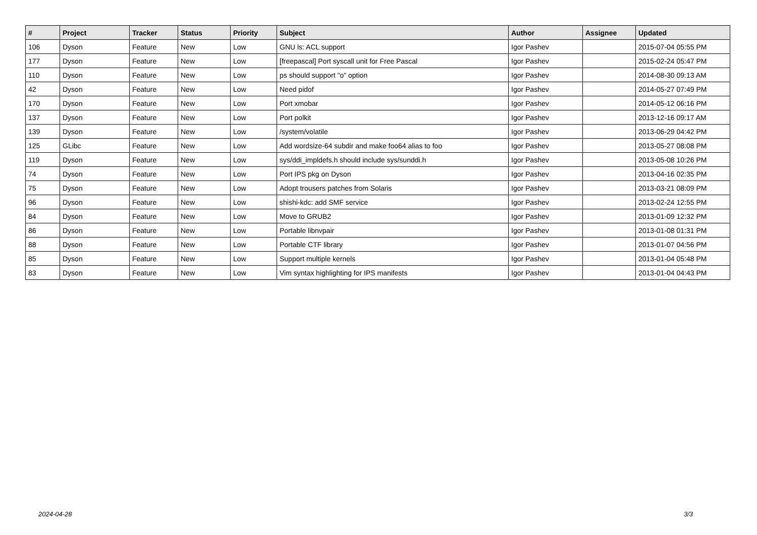| # | Project | Tracker | Status | Priority | Subject | Author | Assignee | Updated |
| --- | --- | --- | --- | --- | --- | --- | --- | --- |
| 106 | Dyson | Feature | New | Low | GNU ls: ACL support | Igor Pashev | | 2015-07-04 05:55 PM |
| 177 | Dyson | Feature | New | Low | [freepascal] Port syscall unit for Free Pascal | Igor Pashev | | 2015-02-24 05:47 PM |
| 110 | Dyson | Feature | New | Low | ps should support "o" option | Igor Pashev | | 2014-08-30 09:13 AM |
| 42 | Dyson | Feature | New | Low | Need pidof | Igor Pashev | | 2014-05-27 07:49 PM |
| 170 | Dyson | Feature | New | Low | Port xmobar | Igor Pashev | | 2014-05-12 06:16 PM |
| 137 | Dyson | Feature | New | Low | Port polkit | Igor Pashev | | 2013-12-16 09:17 AM |
| 139 | Dyson | Feature | New | Low | /system/volatile | Igor Pashev | | 2013-06-29 04:42 PM |
| 125 | GLibc | Feature | New | Low | Add wordsize-64 subdir and make foo64 alias to foo | Igor Pashev | | 2013-05-27 08:08 PM |
| 119 | Dyson | Feature | New | Low | sys/ddi_impldefs.h should include sys/sunddi.h | Igor Pashev | | 2013-05-08 10:26 PM |
| 74 | Dyson | Feature | New | Low | Port IPS pkg on Dyson | Igor Pashev | | 2013-04-16 02:35 PM |
| 75 | Dyson | Feature | New | Low | Adopt trousers patches from Solaris | Igor Pashev | | 2013-03-21 08:09 PM |
| 96 | Dyson | Feature | New | Low | shishi-kdc: add SMF service | Igor Pashev | | 2013-02-24 12:55 PM |
| 84 | Dyson | Feature | New | Low | Move to GRUB2 | Igor Pashev | | 2013-01-09 12:32 PM |
| 86 | Dyson | Feature | New | Low | Portable libnvpair | Igor Pashev | | 2013-01-08 01:31 PM |
| 88 | Dyson | Feature | New | Low | Portable CTF library | Igor Pashev | | 2013-01-07 04:56 PM |
| 85 | Dyson | Feature | New | Low | Support multiple kernels | Igor Pashev | | 2013-01-04 05:48 PM |
| 83 | Dyson | Feature | New | Low | Vim syntax highlighting for IPS manifests | Igor Pashev | | 2013-01-04 04:43 PM |
2024-04-28 3/3